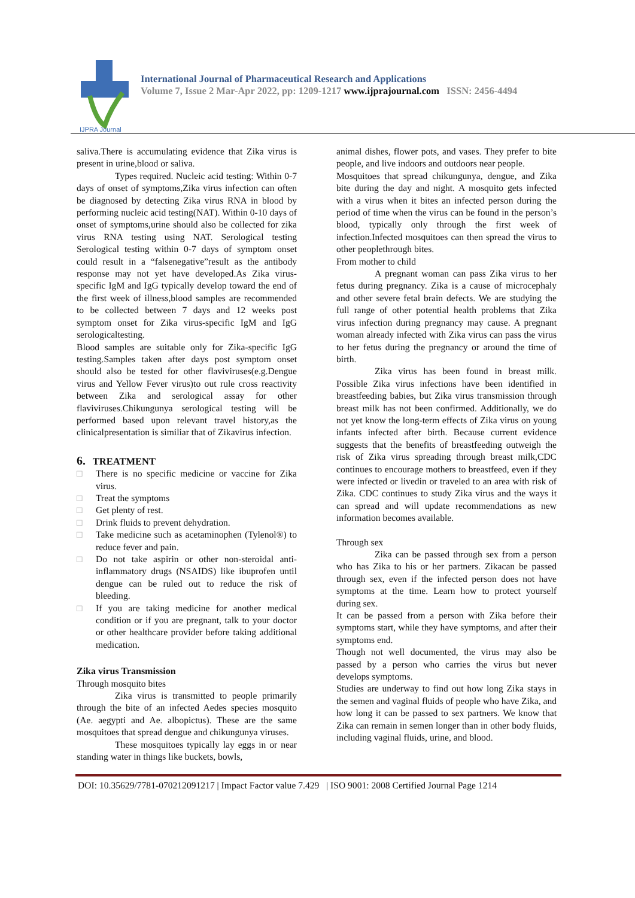IJPRA Journal
International Journal of Pharmaceutical Research and Applications
Volume 7, Issue 2 Mar-Apr 2022, pp: 1209-1217 www.ijprajournal.com ISSN: 2456-4494
saliva.There is accumulating evidence that Zika virus is present in urine,blood or saliva.
Types required. Nucleic acid testing: Within 0-7 days of onset of symptoms,Zika virus infection can often be diagnosed by detecting Zika virus RNA in blood by performing nucleic acid testing(NAT). Within 0-10 days of onset of symptoms,urine should also be collected for zika virus RNA testing using NAT. Serological testing Serological testing within 0-7 days of symptom onset could result in a “falsenegative”result as the antibody response may not yet have developed.As Zika virus-specific IgM and IgG typically develop toward the end of the first week of illness,blood samples are recommended to be collected between 7 days and 12 weeks post symptom onset for Zika virus-specific IgM and IgG serologicaltesting.
Blood samples are suitable only for Zika-specific IgG testing.Samples taken after days post symptom onset should also be tested for other flaviviruses(e.g.Dengue virus and Yellow Fever virus)to out rule cross reactivity between Zika and serological assay for other flaviviruses.Chikungunya serological testing will be performed based upon relevant travel history,as the clinicalpresentation is similiar that of Zikavirus infection.
6. TREATMENT
□ There is no specific medicine or vaccine for Zika virus.
□ Treat the symptoms
□ Get plenty of rest.
□ Drink fluids to prevent dehydration.
□ Take medicine such as acetaminophen (Tylenol®) to reduce fever and pain.
□ Do not take aspirin or other non-steroidal anti-inflammatory drugs (NSAIDS) like ibuprofen until dengue can be ruled out to reduce the risk of bleeding.
□ If you are taking medicine for another medical condition or if you are pregnant, talk to your doctor or other healthcare provider before taking additional medication.
Zika virus Transmission
Through mosquito bites
Zika virus is transmitted to people primarily through the bite of an infected Aedes species mosquito (Ae. aegypti and Ae. albopictus). These are the same mosquitoes that spread dengue and chikungunya viruses.
These mosquitoes typically lay eggs in or near standing water in things like buckets, bowls,
animal dishes, flower pots, and vases. They prefer to bite people, and live indoors and outdoors near people.
Mosquitoes that spread chikungunya, dengue, and Zika bite during the day and night. A mosquito gets infected with a virus when it bites an infected person during the period of time when the virus can be found in the person’s blood, typically only through the first week of infection.Infected mosquitoes can then spread the virus to other peoplethrough bites.
From mother to child
A pregnant woman can pass Zika virus to her fetus during pregnancy. Zika is a cause of microcephaly and other severe fetal brain defects. We are studying the full range of other potential health problems that Zika virus infection during pregnancy may cause. A pregnant woman already infected with Zika virus can pass the virus to her fetus during the pregnancy or around the time of birth.
Zika virus has been found in breast milk. Possible Zika virus infections have been identified in breastfeeding babies, but Zika virus transmission through breast milk has not been confirmed. Additionally, we do not yet know the long-term effects of Zika virus on young infants infected after birth. Because current evidence suggests that the benefits of breastfeeding outweigh the risk of Zika virus spreading through breast milk,CDC continues to encourage mothers to breastfeed, even if they were infected or livedin or traveled to an area with risk of Zika. CDC continues to study Zika virus and the ways it can spread and will update recommendations as new information becomes available.
Through sex
Zika can be passed through sex from a person who has Zika to his or her partners. Zikacan be passed through sex, even if the infected person does not have symptoms at the time. Learn how to protect yourself during sex.
It can be passed from a person with Zika before their symptoms start, while they have symptoms, and after their symptoms end.
Though not well documented, the virus may also be passed by a person who carries the virus but never develops symptoms.
Studies are underway to find out how long Zika stays in the semen and vaginal fluids of people who have Zika, and how long it can be passed to sex partners. We know that Zika can remain in semen longer than in other body fluids, including vaginal fluids, urine, and blood.
DOI: 10.35629/7781-070212091217 | Impact Factor value 7.429 | ISO 9001: 2008 Certified Journal Page 1214